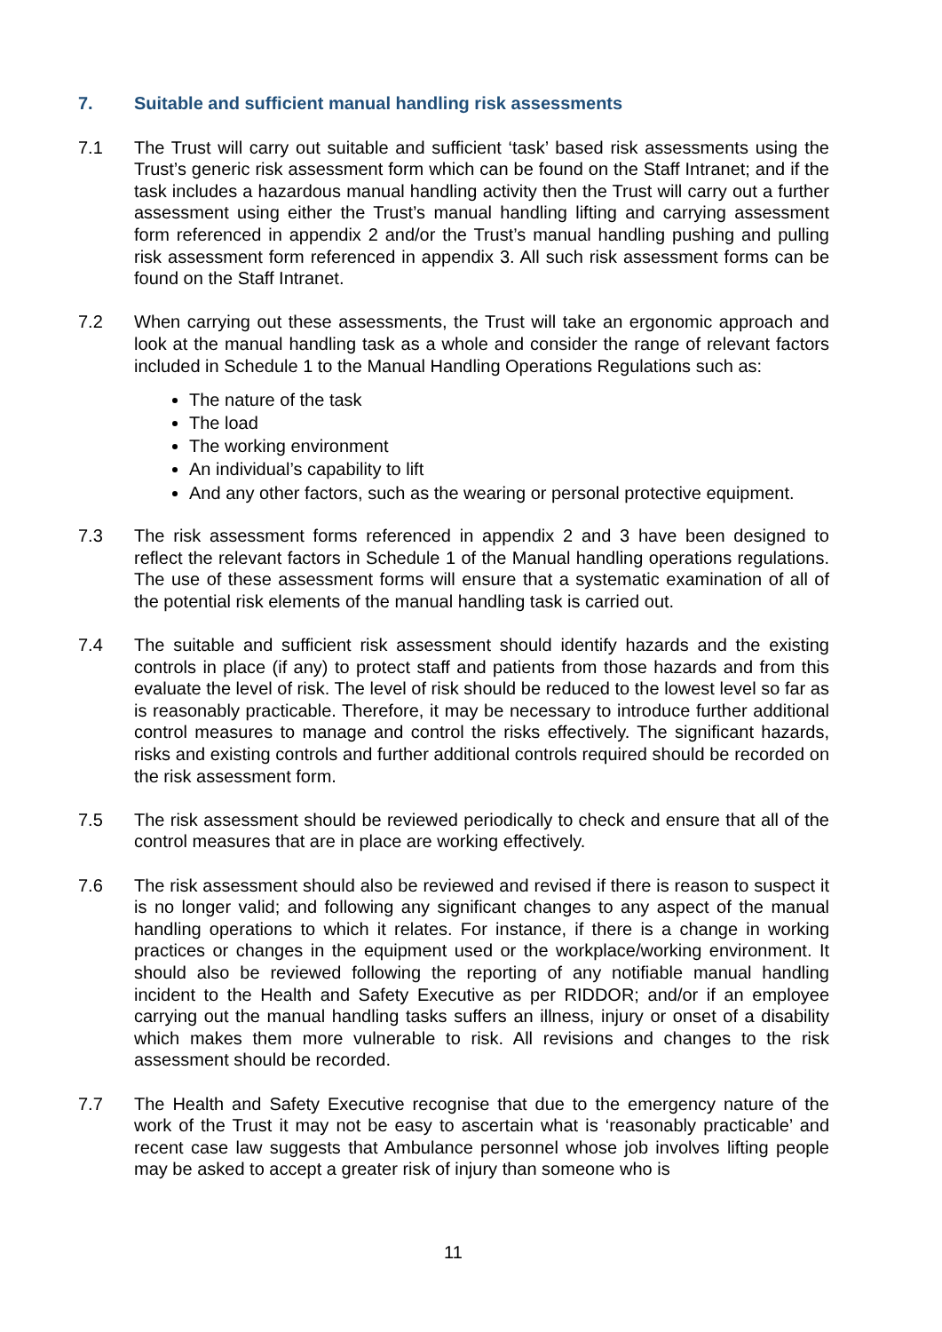7. Suitable and sufficient manual handling risk assessments
7.1 The Trust will carry out suitable and sufficient ‘task’ based risk assessments using the Trust’s generic risk assessment form which can be found on the Staff Intranet; and if the task includes a hazardous manual handling activity then the Trust will carry out a further assessment using either the Trust’s manual handling lifting and carrying assessment form referenced in appendix 2 and/or the Trust’s manual handling pushing and pulling risk assessment form referenced in appendix 3. All such risk assessment forms can be found on the Staff Intranet.
7.2 When carrying out these assessments, the Trust will take an ergonomic approach and look at the manual handling task as a whole and consider the range of relevant factors included in Schedule 1 to the Manual Handling Operations Regulations such as:
The nature of the task
The load
The working environment
An individual’s capability to lift
And any other factors, such as the wearing or personal protective equipment.
7.3 The risk assessment forms referenced in appendix 2 and 3 have been designed to reflect the relevant factors in Schedule 1 of the Manual handling operations regulations. The use of these assessment forms will ensure that a systematic examination of all of the potential risk elements of the manual handling task is carried out.
7.4 The suitable and sufficient risk assessment should identify hazards and the existing controls in place (if any) to protect staff and patients from those hazards and from this evaluate the level of risk. The level of risk should be reduced to the lowest level so far as is reasonably practicable. Therefore, it may be necessary to introduce further additional control measures to manage and control the risks effectively. The significant hazards, risks and existing controls and further additional controls required should be recorded on the risk assessment form.
7.5 The risk assessment should be reviewed periodically to check and ensure that all of the control measures that are in place are working effectively.
7.6 The risk assessment should also be reviewed and revised if there is reason to suspect it is no longer valid; and following any significant changes to any aspect of the manual handling operations to which it relates. For instance, if there is a change in working practices or changes in the equipment used or the workplace/working environment. It should also be reviewed following the reporting of any notifiable manual handling incident to the Health and Safety Executive as per RIDDOR; and/or if an employee carrying out the manual handling tasks suffers an illness, injury or onset of a disability which makes them more vulnerable to risk. All revisions and changes to the risk assessment should be recorded.
7.7 The Health and Safety Executive recognise that due to the emergency nature of the work of the Trust it may not be easy to ascertain what is ‘reasonably practicable’ and recent case law suggests that Ambulance personnel whose job involves lifting people may be asked to accept a greater risk of injury than someone who is
11